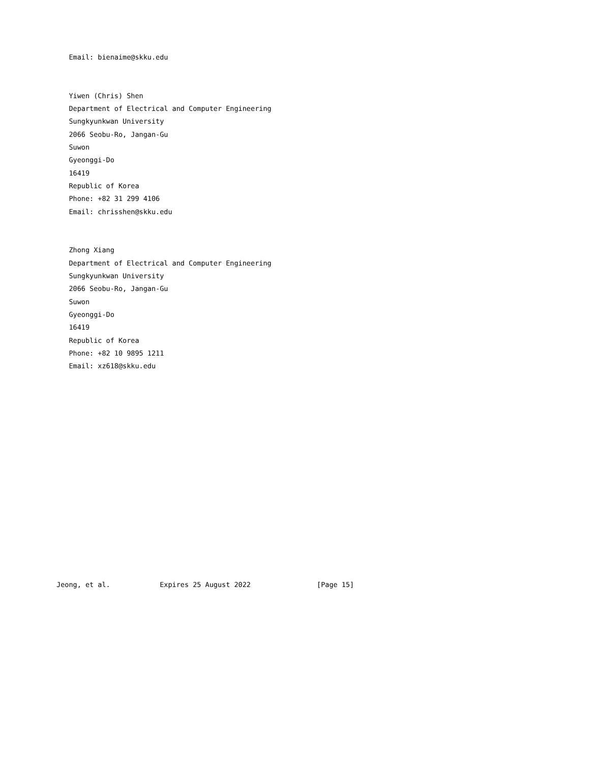Email: bienaime@skku.edu


   Yiwen (Chris) Shen
   Department of Electrical and Computer Engineering
   Sungkyunkwan University
   2066 Seobu-Ro, Jangan-Gu
   Suwon
   Gyeonggi-Do
   16419
   Republic of Korea
   Phone: +82 31 299 4106
   Email: chrisshen@skku.edu


   Zhong Xiang
   Department of Electrical and Computer Engineering
   Sungkyunkwan University
   2066 Seobu-Ro, Jangan-Gu
   Suwon
   Gyeonggi-Do
   16419
   Republic of Korea
   Phone: +82 10 9895 1211
   Email: xz618@skku.edu
















Jeong, et al.            Expires 25 August 2022                [Page 15]